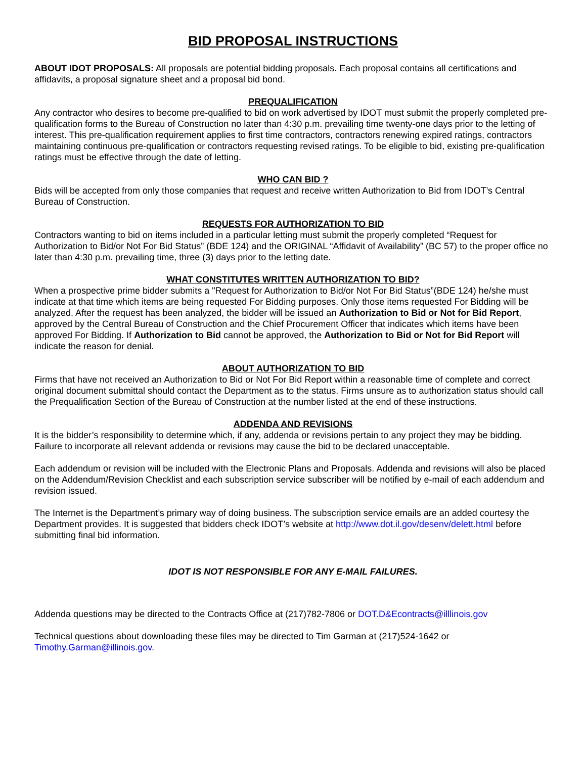BID PROPOSAL INSTRUCTIONS
ABOUT IDOT PROPOSALS: All proposals are potential bidding proposals. Each proposal contains all certifications and affidavits, a proposal signature sheet and a proposal bid bond.
PREQUALIFICATION
Any contractor who desires to become pre-qualified to bid on work advertised by IDOT must submit the properly completed pre-qualification forms to the Bureau of Construction no later than 4:30 p.m. prevailing time twenty-one days prior to the letting of interest. This pre-qualification requirement applies to first time contractors, contractors renewing expired ratings, contractors maintaining continuous pre-qualification or contractors requesting revised ratings. To be eligible to bid, existing pre-qualification ratings must be effective through the date of letting.
WHO CAN BID ?
Bids will be accepted from only those companies that request and receive written Authorization to Bid from IDOT’s Central Bureau of Construction.
REQUESTS FOR AUTHORIZATION TO BID
Contractors wanting to bid on items included in a particular letting must submit the properly completed “Request for Authorization to Bid/or Not For Bid Status” (BDE 124) and the ORIGINAL “Affidavit of Availability” (BC 57) to the proper office no later than 4:30 p.m. prevailing time, three (3) days prior to the letting date.
WHAT CONSTITUTES WRITTEN AUTHORIZATION TO BID?
When a prospective prime bidder submits a "Request for Authorization to Bid/or Not For Bid Status”(BDE 124) he/she must indicate at that time which items are being requested For Bidding purposes. Only those items requested For Bidding will be analyzed. After the request has been analyzed, the bidder will be issued an Authorization to Bid or Not for Bid Report, approved by the Central Bureau of Construction and the Chief Procurement Officer that indicates which items have been approved For Bidding. If Authorization to Bid cannot be approved, the Authorization to Bid or Not for Bid Report will indicate the reason for denial.
ABOUT AUTHORIZATION TO BID
Firms that have not received an Authorization to Bid or Not For Bid Report within a reasonable time of complete and correct original document submittal should contact the Department as to the status. Firms unsure as to authorization status should call the Prequalification Section of the Bureau of Construction at the number listed at the end of these instructions.
ADDENDA AND REVISIONS
It is the bidder’s responsibility to determine which, if any, addenda or revisions pertain to any project they may be bidding. Failure to incorporate all relevant addenda or revisions may cause the bid to be declared unacceptable.
Each addendum or revision will be included with the Electronic Plans and Proposals. Addenda and revisions will also be placed on the Addendum/Revision Checklist and each subscription service subscriber will be notified by e-mail of each addendum and revision issued.
The Internet is the Department’s primary way of doing business. The subscription service emails are an added courtesy the Department provides. It is suggested that bidders check IDOT’s website at http://www.dot.il.gov/desenv/delett.html before submitting final bid information.
IDOT IS NOT RESPONSIBLE FOR ANY E-MAIL FAILURES.
Addenda questions may be directed to the Contracts Office at (217)782-7806 or DOT.D&Econtracts@illlinois.gov
Technical questions about downloading these files may be directed to Tim Garman at (217)524-1642 or Timothy.Garman@illinois.gov.